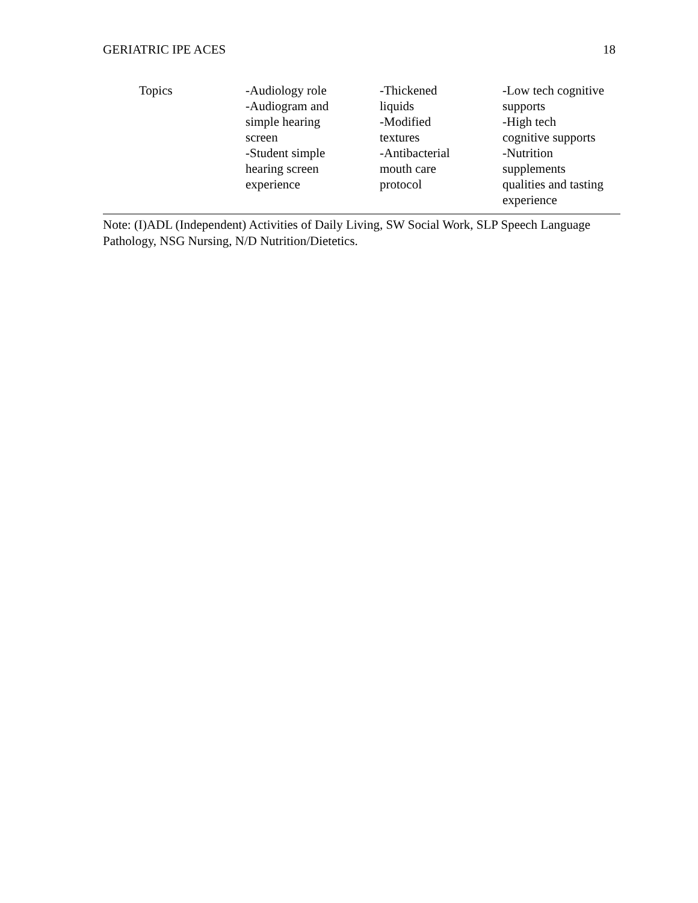GERIATRIC IPE ACES 18
| Topics | -Audiology role -Audiogram and simple hearing screen -Student simple hearing screen experience | -Thickened liquids -Modified textures -Antibacterial mouth care protocol | -Low tech cognitive supports -High tech cognitive supports -Nutrition supplements qualities and tasting experience |
Note: (I)ADL (Independent) Activities of Daily Living, SW Social Work, SLP Speech Language Pathology, NSG Nursing, N/D Nutrition/Dietetics.